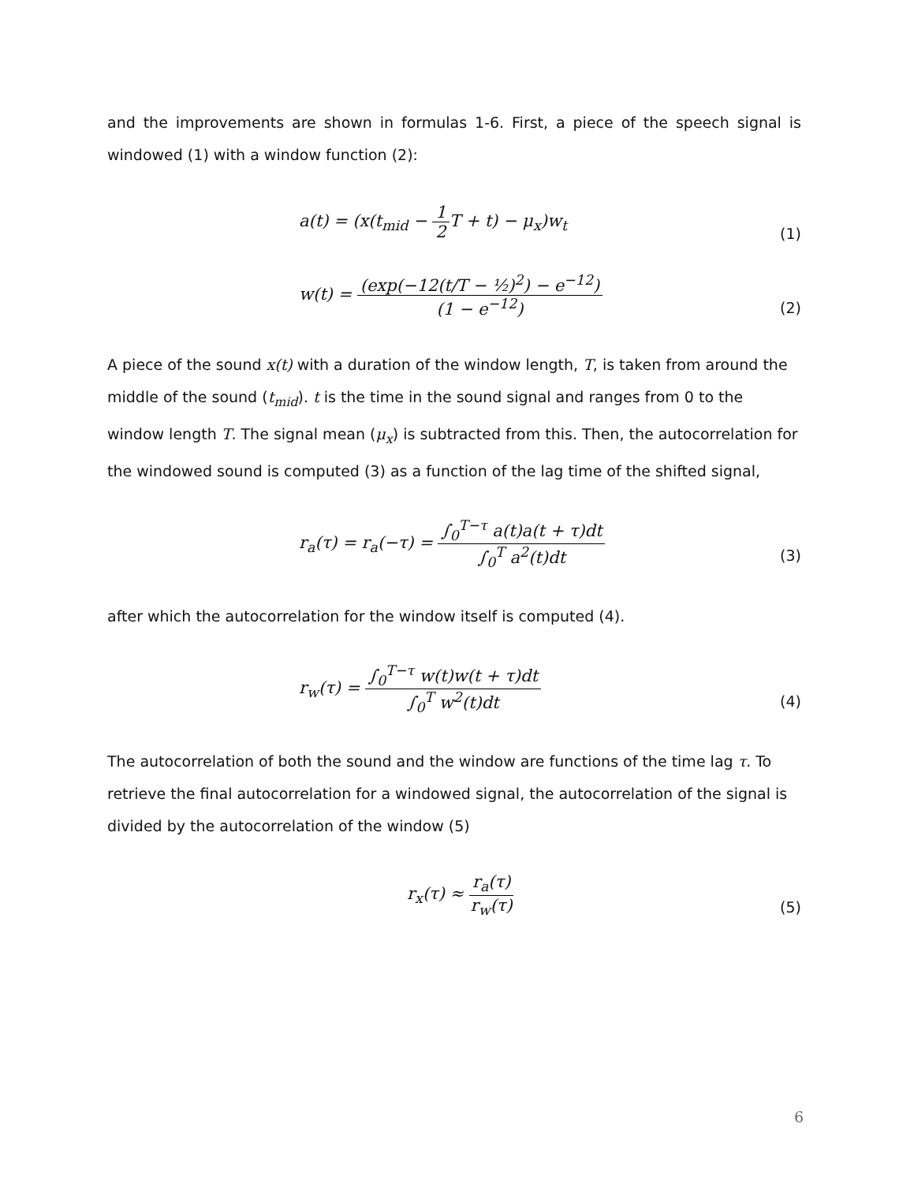and the improvements are shown in formulas 1-6. First, a piece of the speech signal is windowed (1) with a window function (2):
a(t) = (x(t<sub>mid</sub> − 1 2 T + t) − μ<sub>x</sub>)w<sub>t</sub>
(1)
w(t) = (exp(−12(t/T − ½)<sup>2</sup>) − e<sup>−12</sup>) (1 − e<sup>−12</sup>)
(2)
A piece of the sound x(t) with a duration of the window length, T, is taken from around the middle of the sound (t<sub>mid</sub>). t is the time in the sound signal and ranges from 0 to the window length T. The signal mean (μ<sub>x</sub>) is subtracted from this. Then, the autocorrelation for the windowed sound is computed (3) as a function of the lag time of the shifted signal,
r<sub>a</sub>(τ) = r<sub>a</sub>(−τ) = ∫<sub>0</sub><sup>T−τ</sup> a(t)a(t + τ)dt ∫<sub>0</sub><sup>T</sup> a<sup>2</sup>(t)dt
(3)
after which the autocorrelation for the window itself is computed (4).
r<sub>w</sub>(τ) = ∫<sub>0</sub><sup>T−τ</sup> w(t)w(t + τ)dt ∫<sub>0</sub><sup>T</sup> w<sup>2</sup>(t)dt
(4)
The autocorrelation of both the sound and the window are functions of the time lag τ. To retrieve the final autocorrelation for a windowed signal, the autocorrelation of the signal is divided by the autocorrelation of the window (5)
r<sub>x</sub>(τ) ≈ r<sub>a</sub>(τ) r<sub>w</sub>(τ)
(5)
6